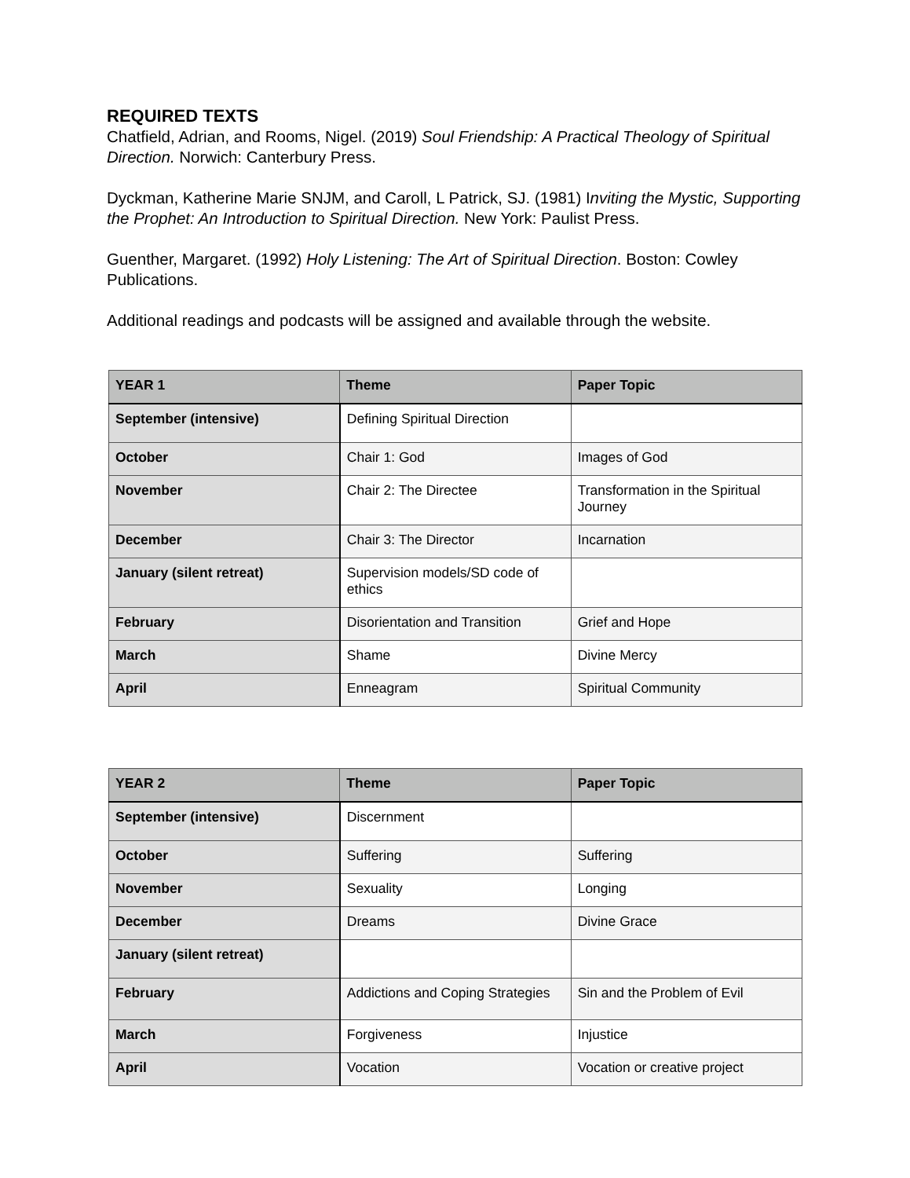REQUIRED TEXTS
Chatfield, Adrian, and Rooms, Nigel. (2019) Soul Friendship: A Practical Theology of Spiritual Direction. Norwich: Canterbury Press.
Dyckman, Katherine Marie SNJM, and Caroll, L Patrick, SJ. (1981) Inviting the Mystic, Supporting the Prophet: An Introduction to Spiritual Direction. New York: Paulist Press.
Guenther, Margaret. (1992) Holy Listening: The Art of Spiritual Direction. Boston: Cowley Publications.
Additional readings and podcasts will be assigned and available through the website.
| YEAR 1 | Theme | Paper Topic |
| --- | --- | --- |
| September (intensive) | Defining Spiritual Direction | |
| October | Chair 1: God | Images of God |
| November | Chair 2: The Directee | Transformation in the Spiritual Journey |
| December | Chair 3: The Director | Incarnation |
| January (silent retreat) | Supervision models/SD code of ethics | |
| February | Disorientation and Transition | Grief and Hope |
| March | Shame | Divine Mercy |
| April | Enneagram | Spiritual Community |
| YEAR 2 | Theme | Paper Topic |
| --- | --- | --- |
| September (intensive) | Discernment | |
| October | Suffering | Suffering |
| November | Sexuality | Longing |
| December | Dreams | Divine Grace |
| January (silent retreat) | | |
| February | Addictions and Coping Strategies | Sin and the Problem of Evil |
| March | Forgiveness | Injustice |
| April | Vocation | Vocation or creative project |